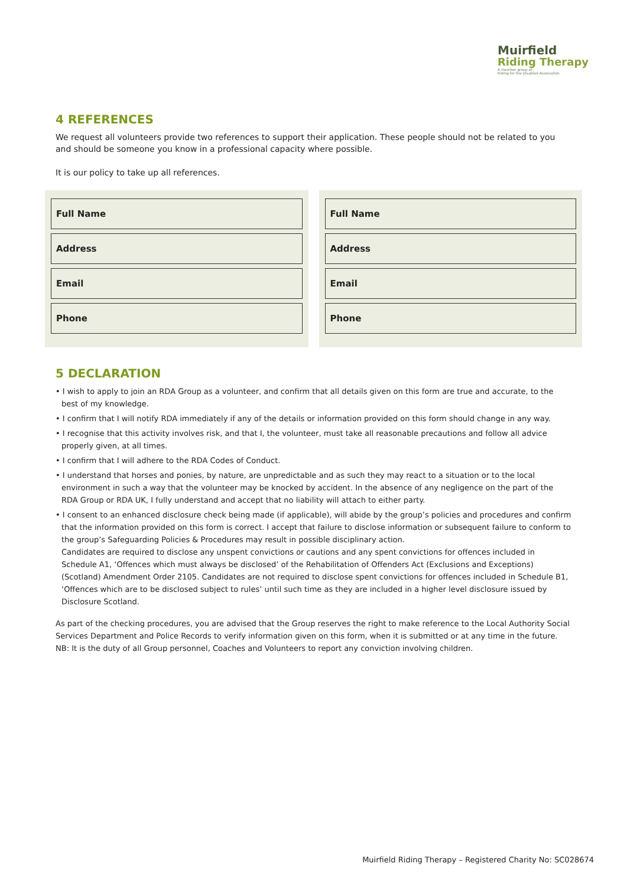Muirfield
Riding Therapy
A member group of
Riding for the Disabled Association
4 REFERENCES
We request all volunteers provide two references to support their application. These people should not be related to you and should be someone you know in a professional capacity where possible.
It is our policy to take up all references.
Full Name
Address
Email
Phone
Full Name
Address
Email
Phone
5 DECLARATION
• I wish to apply to join an RDA Group as a volunteer, and confirm that all details given on this form are true and accurate, to the best of my knowledge.
• I confirm that I will notify RDA immediately if any of the details or information provided on this form should change in any way.
• I recognise that this activity involves risk, and that I, the volunteer, must take all reasonable precautions and follow all advice properly given, at all times.
• I confirm that I will adhere to the RDA Codes of Conduct.
• I understand that horses and ponies, by nature, are unpredictable and as such they may react to a situation or to the local environment in such a way that the volunteer may be knocked by accident. In the absence of any negligence on the part of the RDA Group or RDA UK, I fully understand and accept that no liability will attach to either party.
• I consent to an enhanced disclosure check being made (if applicable), will abide by the group’s policies and procedures and confirm that the information provided on this form is correct. I accept that failure to disclose information or subsequent failure to conform to the group’s Safeguarding Policies & Procedures may result in possible disciplinary action.
Candidates are required to disclose any unspent convictions or cautions and any spent convictions for offences included in Schedule A1, ‘Offences which must always be disclosed’ of the Rehabilitation of Offenders Act (Exclusions and Exceptions) (Scotland) Amendment Order 2105. Candidates are not required to disclose spent convictions for offences included in Schedule B1, ‘Offences which are to be disclosed subject to rules’ until such time as they are included in a higher level disclosure issued by Disclosure Scotland.
As part of the checking procedures, you are advised that the Group reserves the right to make reference to the Local Authority Social Services Department and Police Records to verify information given on this form, when it is submitted or at any time in the future.
NB: It is the duty of all Group personnel, Coaches and Volunteers to report any conviction involving children.
Muirfield Riding Therapy – Registered Charity No: SC028674